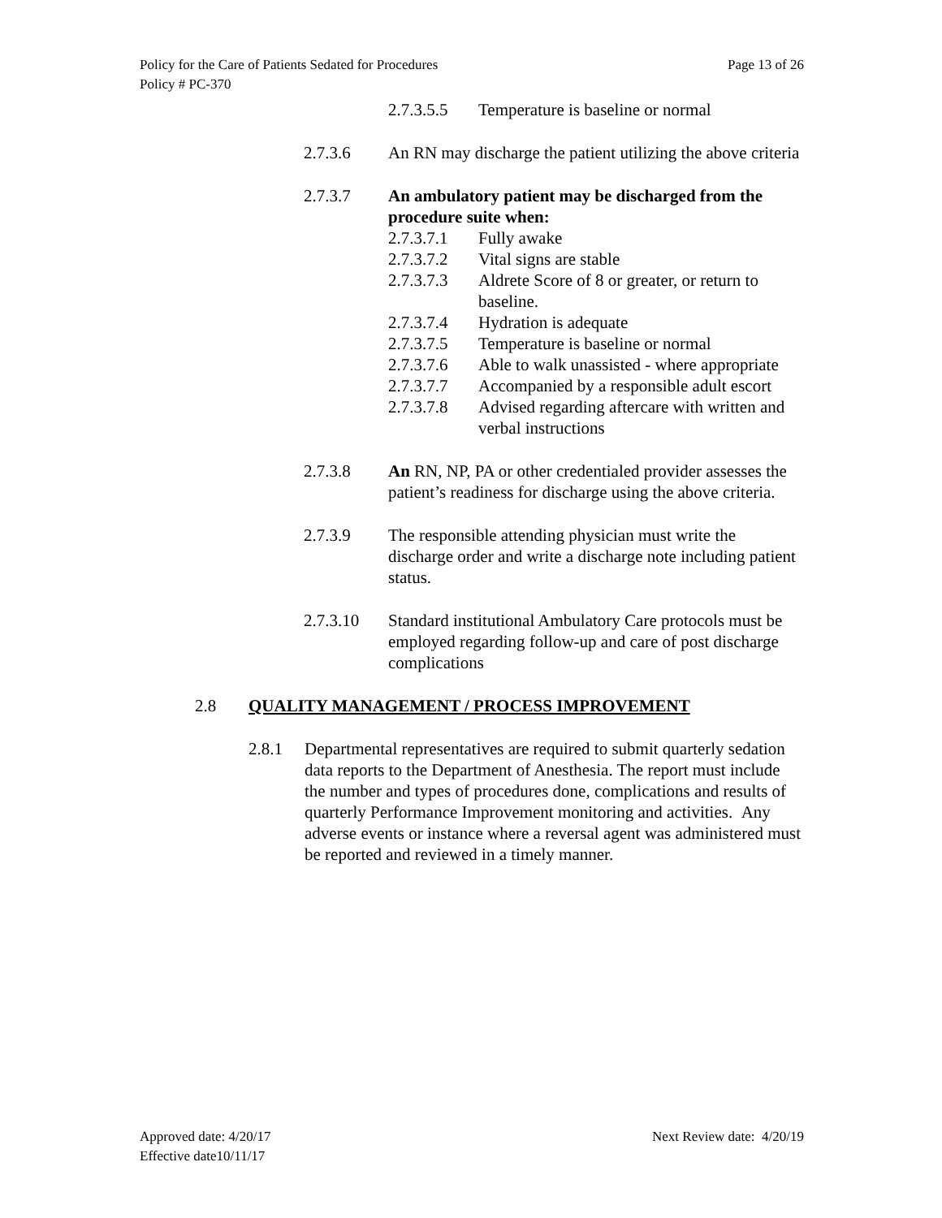Page 13 of 26 Policy for the Care of Patients Sedated for Procedures
Policy # PC-370
2.7.3.5.5
Temperature is baseline or normal
2.7.3.6 An RN may discharge the patient utilizing the above criteria
2.7.3.7 An ambulatory patient may be discharged from the procedure suite when:
2.7.3.7.1
Fully awake
2.7.3.7.2
Vital signs are stable
2.7.3.7.3
Aldrete Score of 8 or greater, or return to baseline.
2.7.3.7.4
Hydration is adequate
2.7.3.7.5
Temperature is baseline or normal
2.7.3.7.6
Able to walk unassisted - where appropriate
2.7.3.7.7
Accompanied by a responsible adult escort
2.7.3.7.8
Advised regarding aftercare with written and verbal instructions
2.7.3.8 An RN, NP, PA or other credentialed provider assesses the patient’s readiness for discharge using the above criteria.
2.7.3.9 The responsible attending physician must write the discharge order and write a discharge note including patient status.
2.7.3.10 Standard institutional Ambulatory Care protocols must be employed regarding follow-up and care of post discharge complications
2.8 QUALITY MANAGEMENT / PROCESS IMPROVEMENT
2.8.1 Departmental representatives are required to submit quarterly sedation data reports to the Department of Anesthesia. The report must include the number and types of procedures done, complications and results of quarterly Performance Improvement monitoring and activities. Any adverse events or instance where a reversal agent was administered must be reported and reviewed in a timely manner.
Next Review date: 4/20/19 Approved date: 4/20/17
Effective date10/11/17